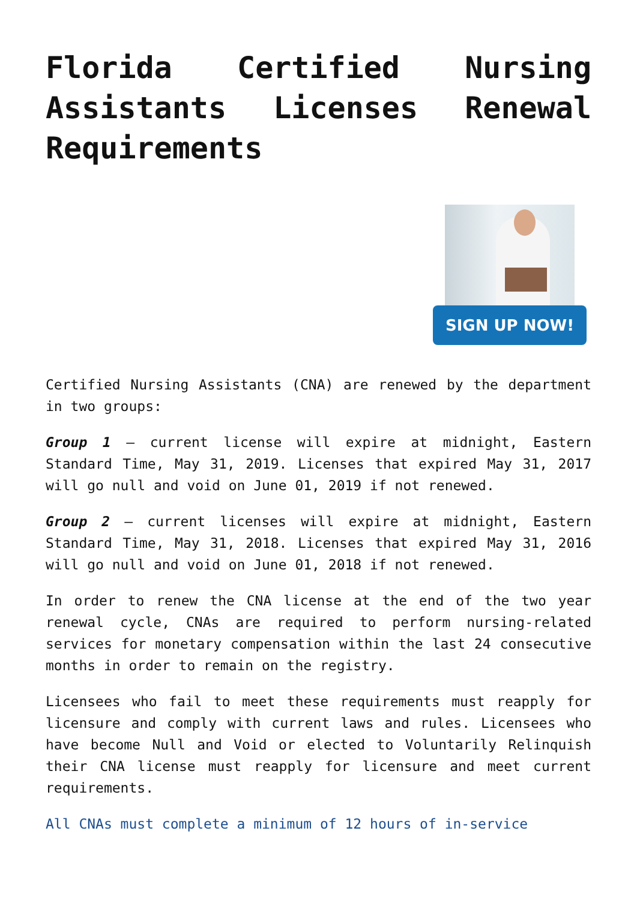Florida Certified Nursing Assistants Licenses Renewal Requirements
SIGN UP NOW!
Certified Nursing Assistants (CNA) are renewed by the department in two groups:
Group 1 – current license will expire at midnight, Eastern Standard Time, May 31, 2019. Licenses that expired May 31, 2017 will go null and void on June 01, 2019 if not renewed.
Group 2 – current licenses will expire at midnight, Eastern Standard Time, May 31, 2018. Licenses that expired May 31, 2016 will go null and void on June 01, 2018 if not renewed.
In order to renew the CNA license at the end of the two year renewal cycle, CNAs are required to perform nursing-related services for monetary compensation within the last 24 consecutive months in order to remain on the registry.
Licensees who fail to meet these requirements must reapply for licensure and comply with current laws and rules. Licensees who have become Null and Void or elected to Voluntarily Relinquish their CNA license must reapply for licensure and meet current requirements.
All CNAs must complete a minimum of 12 hours of in-service